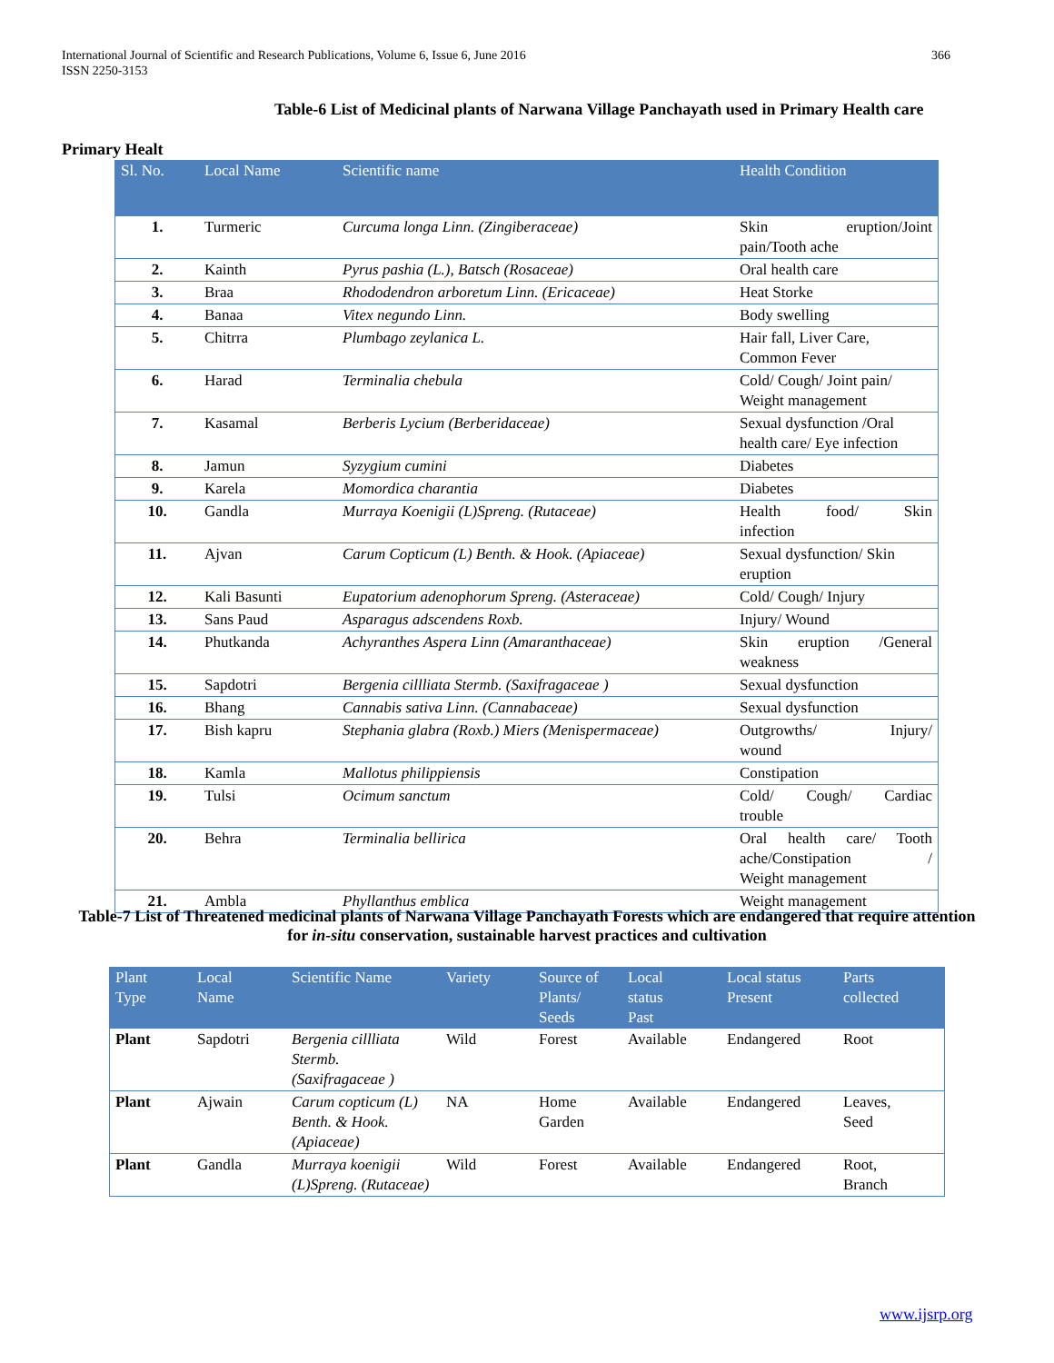International Journal of Scientific and Research Publications, Volume 6, Issue 6, June 2016
ISSN 2250-3153
366
Table-6 List of Medicinal plants of Narwana Village Panchayath used in Primary Health care
Primary Healt
| Sl. No. | Local Name | Scientific name | Health Condition |
| --- | --- | --- | --- |
| 1. | Turmeric | Curcuma longa Linn. (Zingiberaceae) | Skin eruption/Joint pain/Tooth ache |
| 2. | Kainth | Pyrus pashia (L.), Batsch (Rosaceae) | Oral health care |
| 3. | Braa | Rhododendron arboretum Linn. (Ericaceae) | Heat Storke |
| 4. | Banaa | Vitex negundo Linn. | Body swelling |
| 5. | Chitrra | Plumbago zeylanica L. | Hair fall, Liver Care, Common Fever |
| 6. | Harad | Terminalia chebula | Cold/ Cough/ Joint pain/ Weight management |
| 7. | Kasamal | Berberis Lycium (Berberidaceae) | Sexual dysfunction /Oral health care/ Eye infection |
| 8. | Jamun | Syzygium cumini | Diabetes |
| 9. | Karela | Momordica charantia | Diabetes |
| 10. | Gandla | Murraya Koenigii (L)Spreng. (Rutaceae) | Health food/ Skin infection |
| 11. | Ajvan | Carum Copticum (L) Benth. & Hook. (Apiaceae) | Sexual dysfunction/ Skin eruption |
| 12. | Kali Basunti | Eupatorium adenophorum Spreng. (Asteraceae) | Cold/ Cough/ Injury |
| 13. | Sans Paud | Asparagus adscendens Roxb. | Injury/ Wound |
| 14. | Phutkanda | Achyranthes Aspera Linn (Amaranthaceae) | Skin eruption /General weakness |
| 15. | Sapdotri | Bergenia cillliata Stermb. (Saxifragaceae ) | Sexual dysfunction |
| 16. | Bhang | Cannabis sativa Linn. (Cannabaceae) | Sexual dysfunction |
| 17. | Bish kapru | Stephania glabra (Roxb.) Miers (Menispermaceae) | Outgrowths/ Injury/ wound |
| 18. | Kamla | Mallotus philippiensis | Constipation |
| 19. | Tulsi | Ocimum sanctum | Cold/ Cough/ Cardiac trouble |
| 20. | Behra | Terminalia bellirica | Oral health care/ Tooth ache/Constipation / Weight management |
| 21. | Ambla | Phyllanthus emblica | Weight management |
Table-7 List of Threatened medicinal plants of Narwana Village Panchayath Forests which are endangered that require attention for in-situ conservation, sustainable harvest practices and cultivation
| Plant Type | Local Name | Scientific Name | Variety | Source of Plants/ Seeds | Local status Past | Local status Present | Parts collected |
| --- | --- | --- | --- | --- | --- | --- | --- |
| Plant | Sapdotri | Bergenia cillliata Stermb. (Saxifragaceae ) | Wild | Forest | Available | Endangered | Root |
| Plant | Ajwain | Carum copticum (L) Benth. & Hook. (Apiaceae) | NA | Home Garden | Available | Endangered | Leaves, Seed |
| Plant | Gandla | Murraya koenigii (L)Spreng. (Rutaceae) | Wild | Forest | Available | Endangered | Root, Branch |
www.ijsrp.org